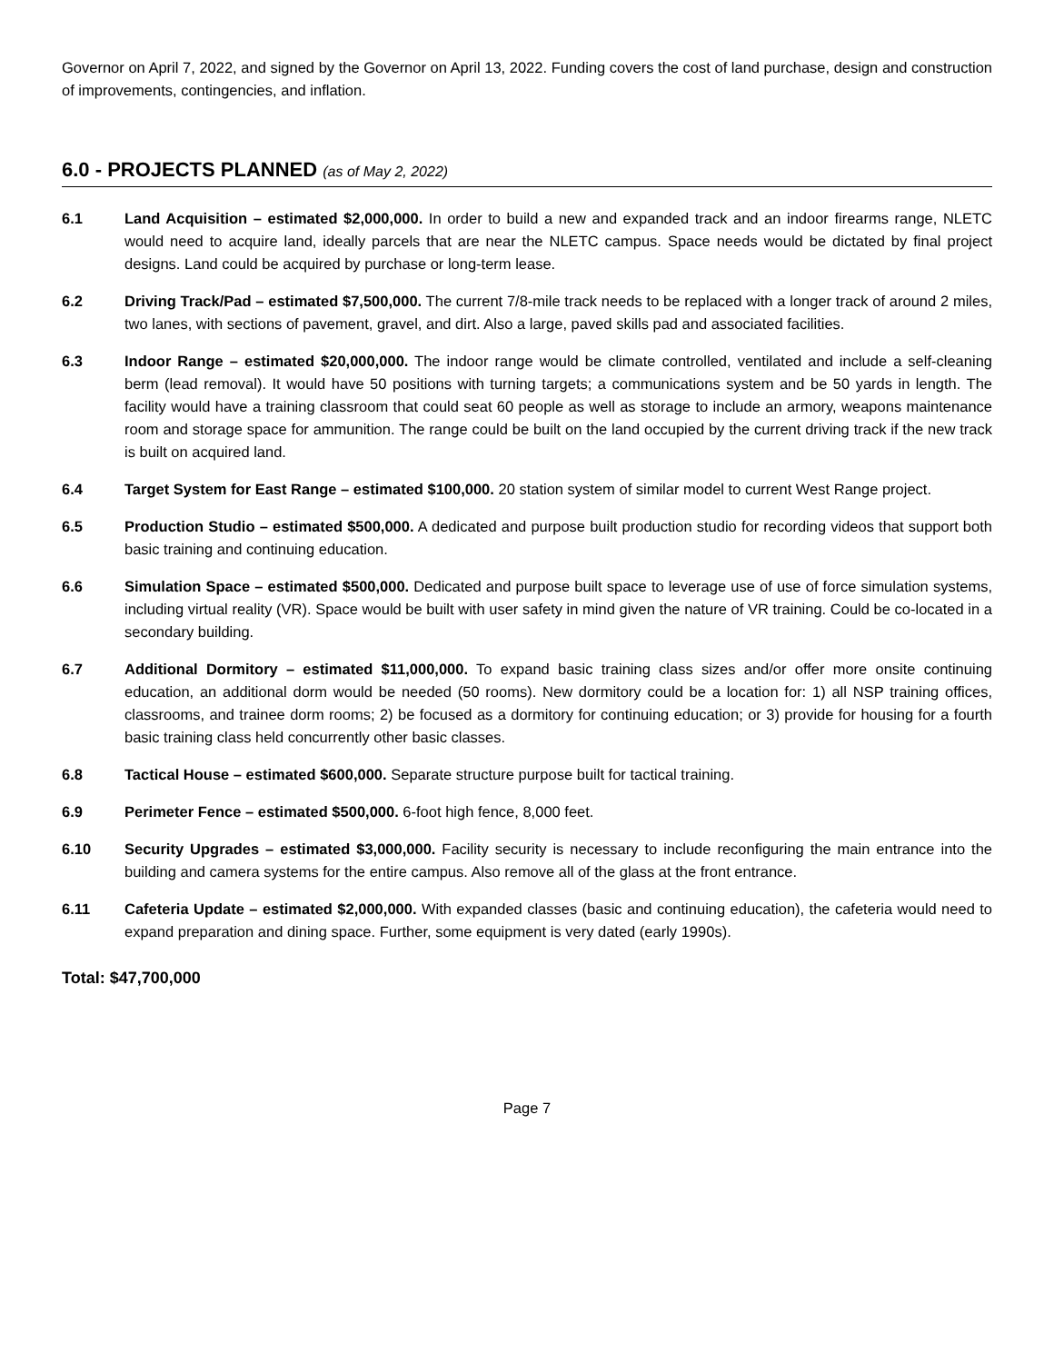Governor on April 7, 2022, and signed by the Governor on April 13, 2022. Funding covers the cost of land purchase, design and construction of improvements, contingencies, and inflation.
6.0 - PROJECTS PLANNED (as of May 2, 2022)
6.1 Land Acquisition – estimated $2,000,000. In order to build a new and expanded track and an indoor firearms range, NLETC would need to acquire land, ideally parcels that are near the NLETC campus. Space needs would be dictated by final project designs. Land could be acquired by purchase or long-term lease.
6.2 Driving Track/Pad – estimated $7,500,000. The current 7/8-mile track needs to be replaced with a longer track of around 2 miles, two lanes, with sections of pavement, gravel, and dirt. Also a large, paved skills pad and associated facilities.
6.3 Indoor Range – estimated $20,000,000. The indoor range would be climate controlled, ventilated and include a self-cleaning berm (lead removal). It would have 50 positions with turning targets; a communications system and be 50 yards in length. The facility would have a training classroom that could seat 60 people as well as storage to include an armory, weapons maintenance room and storage space for ammunition. The range could be built on the land occupied by the current driving track if the new track is built on acquired land.
6.4 Target System for East Range – estimated $100,000. 20 station system of similar model to current West Range project.
6.5 Production Studio – estimated $500,000. A dedicated and purpose built production studio for recording videos that support both basic training and continuing education.
6.6 Simulation Space – estimated $500,000. Dedicated and purpose built space to leverage use of use of force simulation systems, including virtual reality (VR). Space would be built with user safety in mind given the nature of VR training. Could be co-located in a secondary building.
6.7 Additional Dormitory – estimated $11,000,000. To expand basic training class sizes and/or offer more onsite continuing education, an additional dorm would be needed (50 rooms). New dormitory could be a location for: 1) all NSP training offices, classrooms, and trainee dorm rooms; 2) be focused as a dormitory for continuing education; or 3) provide for housing for a fourth basic training class held concurrently other basic classes.
6.8 Tactical House – estimated $600,000. Separate structure purpose built for tactical training.
6.9 Perimeter Fence – estimated $500,000. 6-foot high fence, 8,000 feet.
6.10 Security Upgrades – estimated $3,000,000. Facility security is necessary to include reconfiguring the main entrance into the building and camera systems for the entire campus. Also remove all of the glass at the front entrance.
6.11 Cafeteria Update – estimated $2,000,000. With expanded classes (basic and continuing education), the cafeteria would need to expand preparation and dining space. Further, some equipment is very dated (early 1990s).
Total: $47,700,000
Page 7